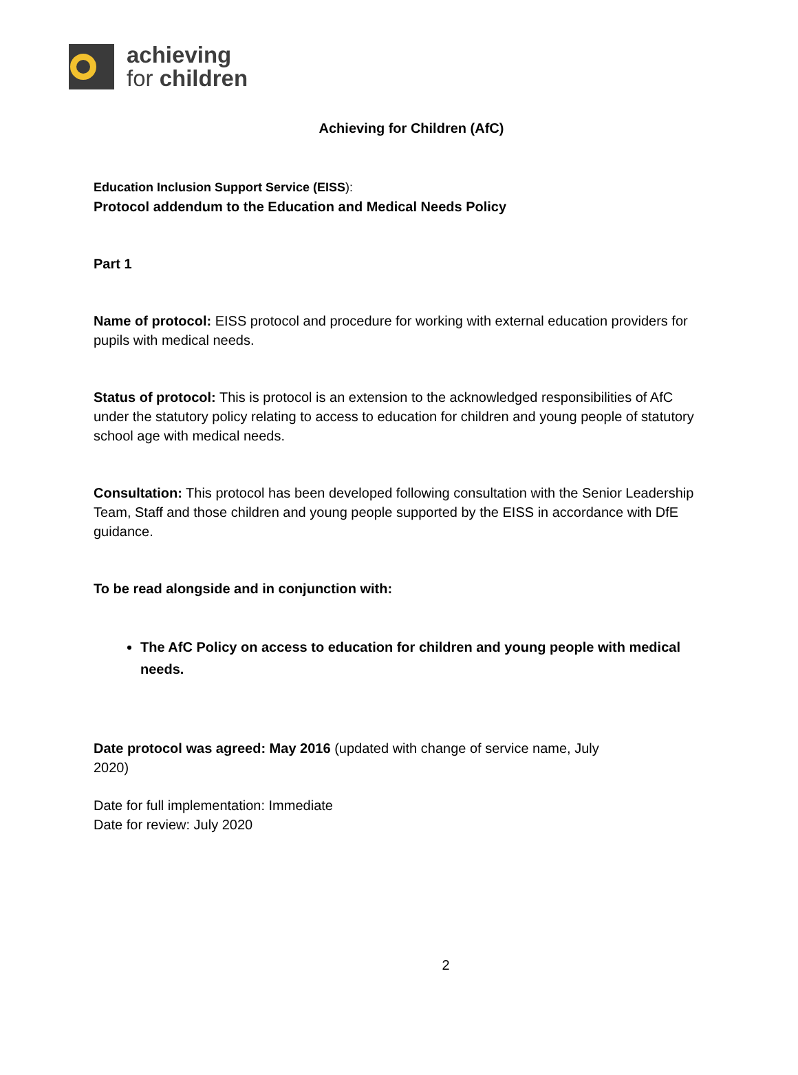achieving
for children
Achieving for Children (AfC)
Education Inclusion Support Service (EISS):
Protocol addendum to the Education and Medical Needs Policy
Part 1
Name of protocol: EISS protocol and procedure for working with external education providers for pupils with medical needs.
Status of protocol: This is protocol is an extension to the acknowledged responsibilities of AfC under the statutory policy relating to access to education for children and young people of statutory school age with medical needs.
Consultation: This protocol has been developed following consultation with the Senior Leadership Team, Staff and those children and young people supported by the EISS in accordance with DfE guidance.
To be read alongside and in conjunction with:
The AfC Policy on access to education for children and young people with medical needs.
Date protocol was agreed: May 2016 (updated with change of service name, July 2020)
Date for full implementation: Immediate
Date for review: July 2020
2